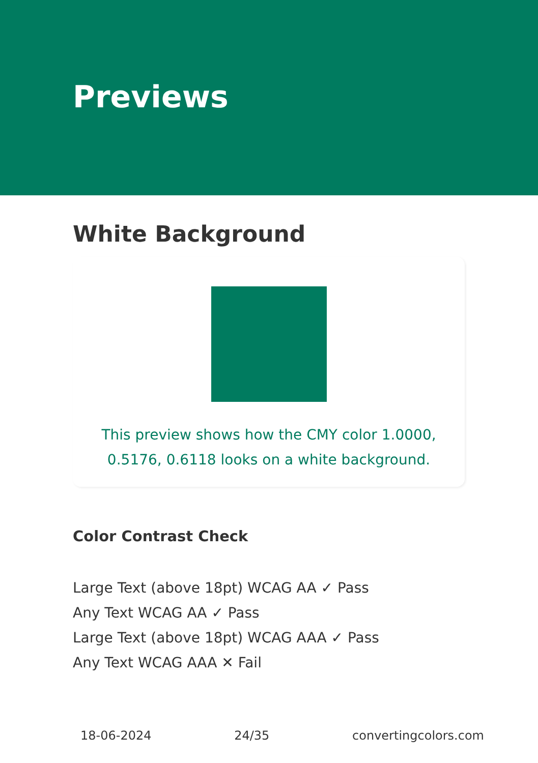Previews
White Background
This preview shows how the CMY color 1.0000, 0.5176, 0.6118 looks on a white background.
Color Contrast Check
Large Text (above 18pt) WCAG AA ✓ Pass
Any Text WCAG AA ✓ Pass
Large Text (above 18pt) WCAG AAA ✓ Pass
Any Text WCAG AAA ✕ Fail
18-06-2024 24/35 convertingcolors.com